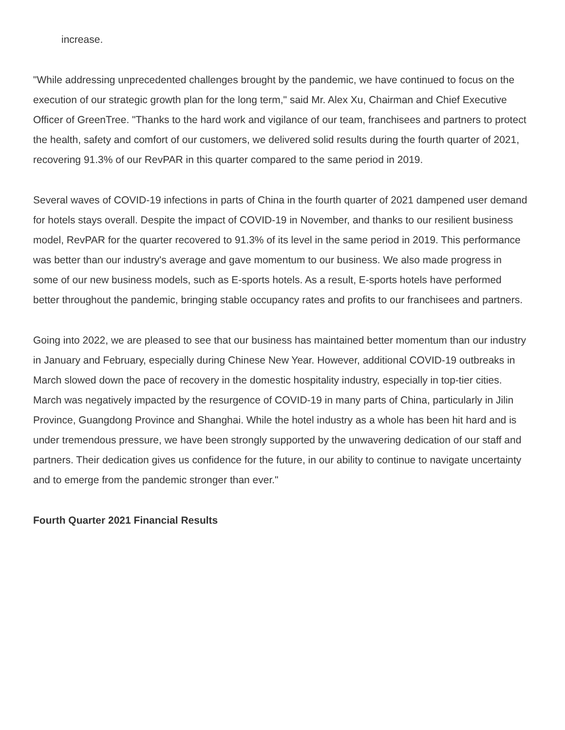increase.
"While addressing unprecedented challenges brought by the pandemic, we have continued to focus on the execution of our strategic growth plan for the long term," said Mr. Alex Xu, Chairman and Chief Executive Officer of GreenTree. "Thanks to the hard work and vigilance of our team, franchisees and partners to protect the health, safety and comfort of our customers, we delivered solid results during the fourth quarter of 2021, recovering 91.3% of our RevPAR in this quarter compared to the same period in 2019.
Several waves of COVID-19 infections in parts of China in the fourth quarter of 2021 dampened user demand for hotels stays overall. Despite the impact of COVID-19 in November, and thanks to our resilient business model, RevPAR for the quarter recovered to 91.3% of its level in the same period in 2019. This performance was better than our industry's average and gave momentum to our business. We also made progress in some of our new business models, such as E-sports hotels. As a result, E-sports hotels have performed better throughout the pandemic, bringing stable occupancy rates and profits to our franchisees and partners.
Going into 2022, we are pleased to see that our business has maintained better momentum than our industry in January and February, especially during Chinese New Year. However, additional COVID-19 outbreaks in March slowed down the pace of recovery in the domestic hospitality industry, especially in top-tier cities. March was negatively impacted by the resurgence of COVID-19 in many parts of China, particularly in Jilin Province, Guangdong Province and Shanghai. While the hotel industry as a whole has been hit hard and is under tremendous pressure, we have been strongly supported by the unwavering dedication of our staff and partners. Their dedication gives us confidence for the future, in our ability to continue to navigate uncertainty and to emerge from the pandemic stronger than ever."
Fourth Quarter 2021 Financial Results